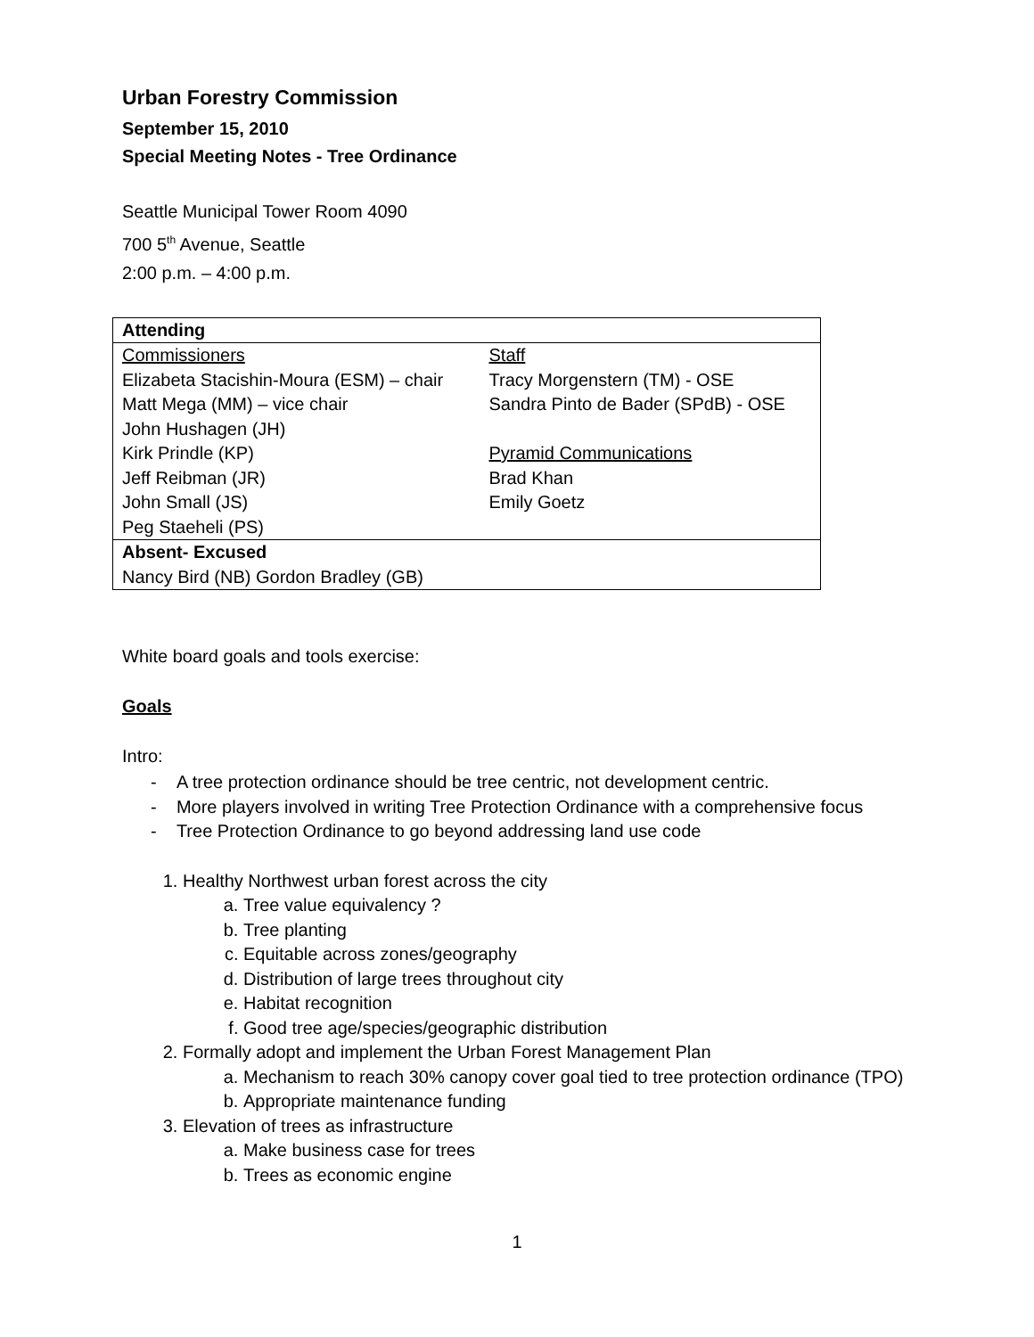Urban Forestry Commission
September 15, 2010
Special Meeting Notes - Tree Ordinance
Seattle Municipal Tower Room 4090
700 5<sup>th</sup> Avenue, Seattle
2:00 p.m. – 4:00 p.m.
| Attending | |
| --- | --- |
| Commissioners Elizabeta Stacishin-Moura (ESM) – chair Matt Mega (MM) – vice chair John Hushagen (JH) Kirk Prindle (KP) Jeff Reibman (JR) John Small (JS) Peg Staeheli (PS) | Staff Tracy Morgenstern (TM) - OSE Sandra Pinto de Bader (SPdB) - OSE Pyramid Communications Brad Khan Emily Goetz |
| Absent- Excused | |
| Nancy Bird (NB) Gordon Bradley (GB) | |
White board goals and tools exercise:
Goals
Intro:
- A tree protection ordinance should be tree centric, not development centric.
- More players involved in writing Tree Protection Ordinance with a comprehensive focus
- Tree Protection Ordinance to go beyond addressing land use code
1. Healthy Northwest urban forest across the city
a. Tree value equivalency ?
b. Tree planting
c. Equitable across zones/geography
d. Distribution of large trees throughout city
e. Habitat recognition
f. Good tree age/species/geographic distribution
2. Formally adopt and implement the Urban Forest Management Plan
a. Mechanism to reach 30% canopy cover goal tied to tree protection ordinance (TPO)
b. Appropriate maintenance funding
3. Elevation of trees as infrastructure
a. Make business case for trees
b. Trees as economic engine
1